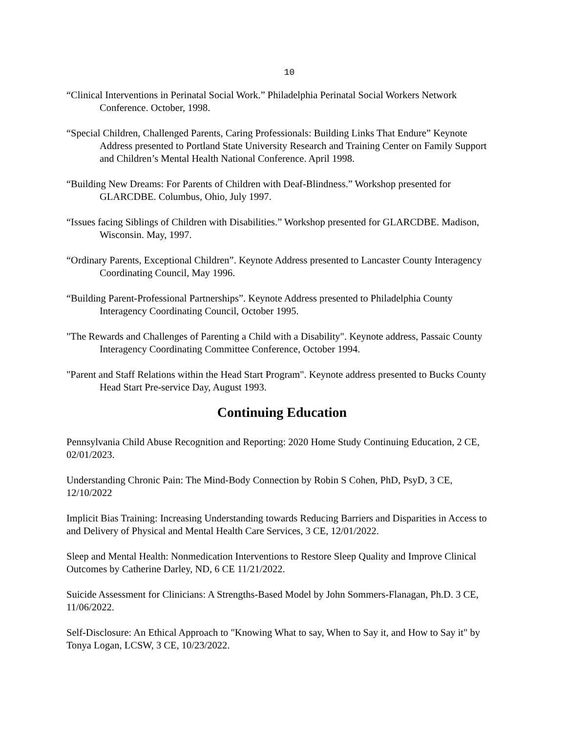10
“Clinical Interventions in Perinatal Social Work.” Philadelphia Perinatal Social Workers Network Conference. October, 1998.
“Special Children, Challenged Parents, Caring Professionals: Building Links That Endure” Keynote Address presented to Portland State University Research and Training Center on Family Support and Children’s Mental Health National Conference. April 1998.
“Building New Dreams: For Parents of Children with Deaf-Blindness.” Workshop presented for GLARCDBE. Columbus, Ohio, July 1997.
“Issues facing Siblings of Children with Disabilities.” Workshop presented for GLARCDBE. Madison, Wisconsin. May, 1997.
“Ordinary Parents, Exceptional Children”. Keynote Address presented to Lancaster County Interagency Coordinating Council, May 1996.
“Building Parent-Professional Partnerships”. Keynote Address presented to Philadelphia County Interagency Coordinating Council, October 1995.
"The Rewards and Challenges of Parenting a Child with a Disability". Keynote address, Passaic County Interagency Coordinating Committee Conference, October 1994.
"Parent and Staff Relations within the Head Start Program". Keynote address presented to Bucks County Head Start Pre-service Day, August 1993.
Continuing Education
Pennsylvania Child Abuse Recognition and Reporting: 2020 Home Study Continuing Education, 2 CE, 02/01/2023.
Understanding Chronic Pain: The Mind-Body Connection by Robin S Cohen, PhD, PsyD, 3 CE, 12/10/2022
Implicit Bias Training: Increasing Understanding towards Reducing Barriers and Disparities in Access to and Delivery of Physical and Mental Health Care Services, 3 CE, 12/01/2022.
Sleep and Mental Health: Nonmedication Interventions to Restore Sleep Quality and Improve Clinical Outcomes by Catherine Darley, ND, 6 CE 11/21/2022.
Suicide Assessment for Clinicians: A Strengths-Based Model by John Sommers-Flanagan, Ph.D. 3 CE, 11/06/2022.
Self-Disclosure: An Ethical Approach to "Knowing What to say, When to Say it, and How to Say it" by Tonya Logan, LCSW, 3 CE, 10/23/2022.